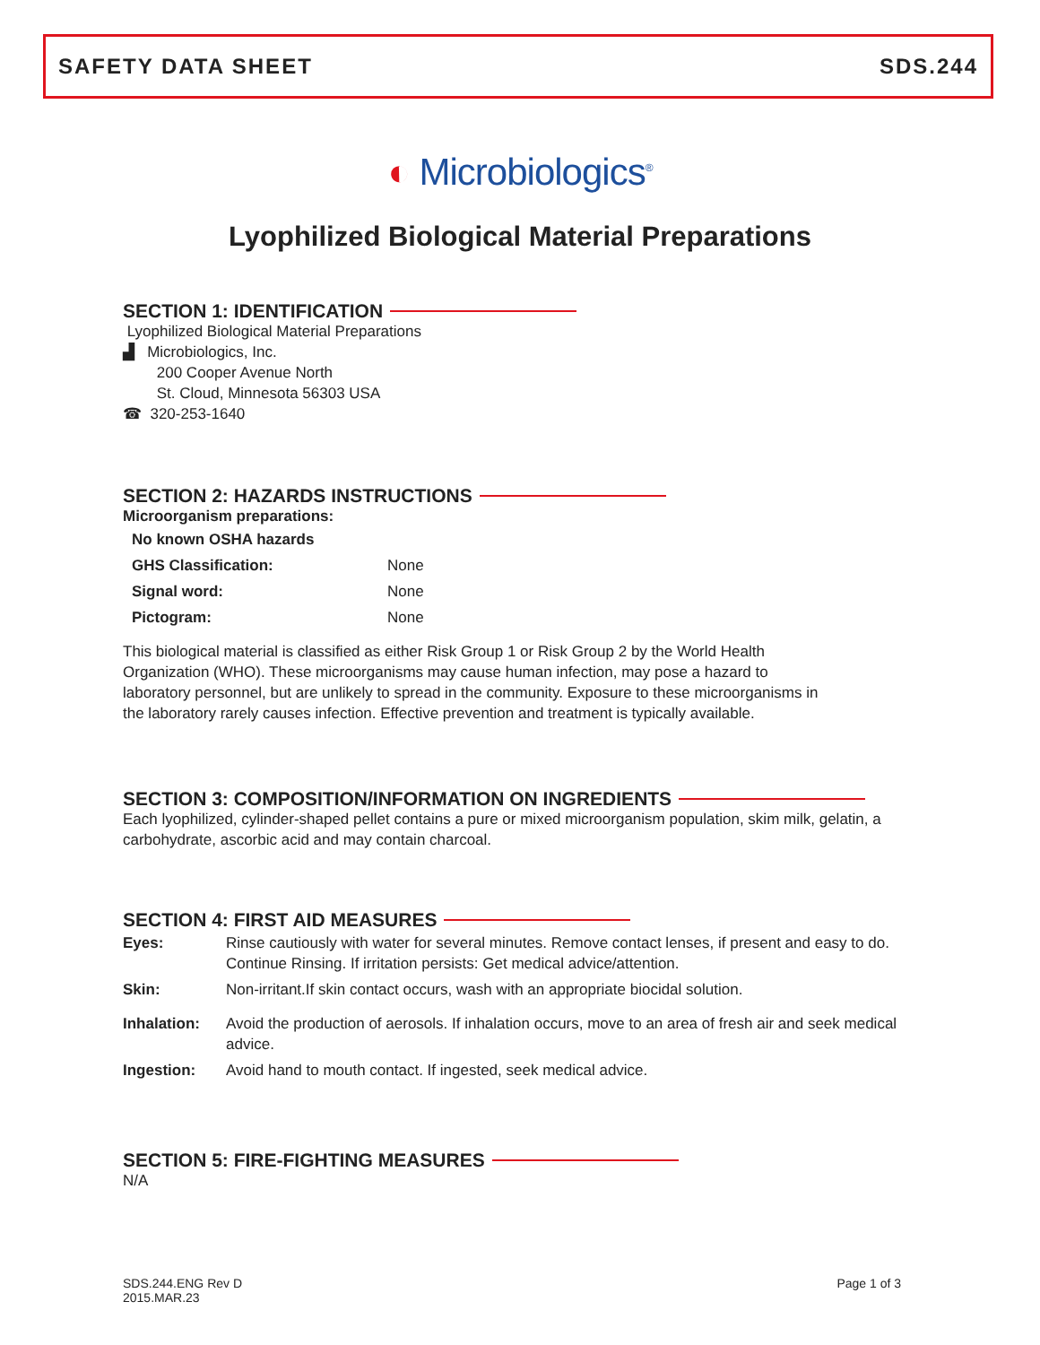SAFETY DATA SHEET SDS.244
◐ Microbiologics<sup>®</sup>
Lyophilized Biological Material Preparations
SECTION 1: IDENTIFICATION
Lyophilized Biological Material Preparations
▟ Microbiologics, Inc.
200 Cooper Avenue North
St. Cloud, Minnesota 56303 USA
☎ 320-253-1640
SECTION 2: HAZARDS INSTRUCTIONS
Microorganism preparations:
| No known OSHA hazards | |
| GHS Classification: | None |
| Signal word: | None |
| Pictogram: | None |
This biological material is classified as either Risk Group 1 or Risk Group 2 by the World Health Organization (WHO). These microorganisms may cause human infection, may pose a hazard to laboratory personnel, but are unlikely to spread in the community. Exposure to these microorganisms in the laboratory rarely causes infection. Effective prevention and treatment is typically available.
SECTION 3: COMPOSITION/INFORMATION ON INGREDIENTS
Each lyophilized, cylinder-shaped pellet contains a pure or mixed microorganism population, skim milk, gelatin, a carbohydrate, ascorbic acid and may contain charcoal.
SECTION 4: FIRST AID MEASURES
| Eyes: | Rinse cautiously with water for several minutes. Remove contact lenses, if present and easy to do. Continue Rinsing. If irritation persists: Get medical advice/attention. |
| Skin: | Non-irritant.If skin contact occurs, wash with an appropriate biocidal solution. |
| Inhalation: | Avoid the production of aerosols. If inhalation occurs, move to an area of fresh air and seek medical advice. |
| Ingestion: | Avoid hand to mouth contact. If ingested, seek medical advice. |
SECTION 5: FIRE-FIGHTING MEASURES
N/A
SDS.244.ENG Rev D
2015.MAR.23
Page 1 of 3